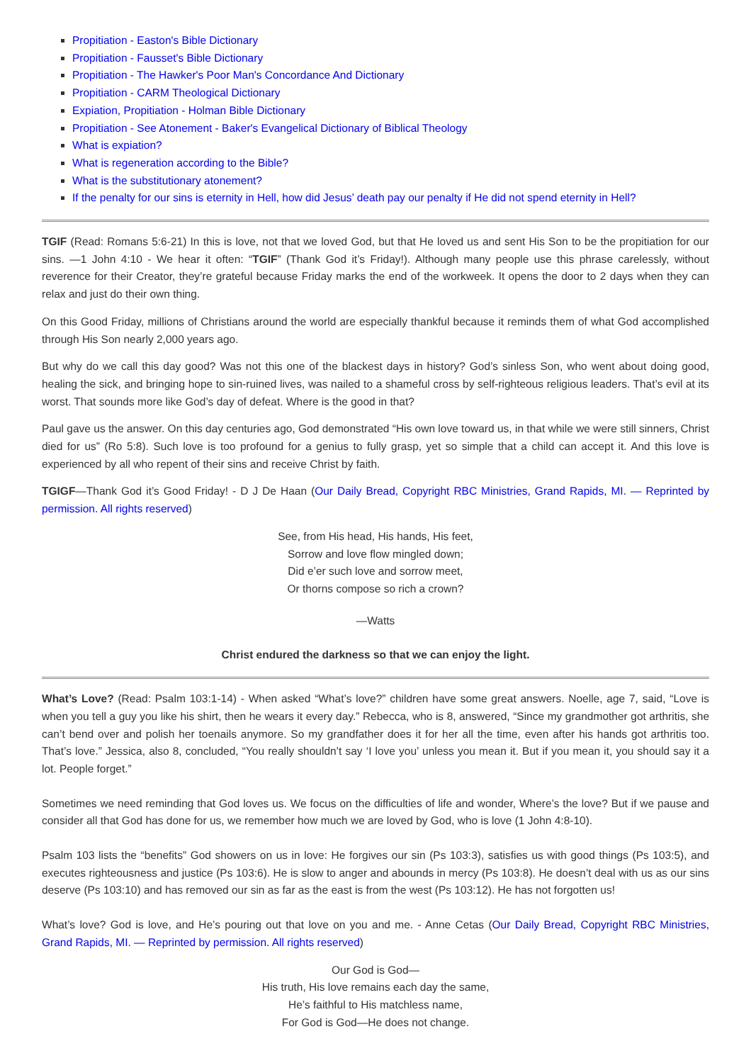Propitiation - Easton's Bible Dictionary
Propitiation - Fausset's Bible Dictionary
Propitiation - The Hawker's Poor Man's Concordance And Dictionary
Propitiation - CARM Theological Dictionary
Expiation, Propitiation - Holman Bible Dictionary
Propitiation - See Atonement - Baker's Evangelical Dictionary of Biblical Theology
What is expiation?
What is regeneration according to the Bible?
What is the substitutionary atonement?
If the penalty for our sins is eternity in Hell, how did Jesus’ death pay our penalty if He did not spend eternity in Hell?
TGIF (Read: Romans 5:6-21) In this is love, not that we loved God, but that He loved us and sent His Son to be the propitiation for our sins. —1 John 4:10 - We hear it often: “TGIF” (Thank God it’s Friday!). Although many people use this phrase carelessly, without reverence for their Creator, they’re grateful because Friday marks the end of the workweek. It opens the door to 2 days when they can relax and just do their own thing.
On this Good Friday, millions of Christians around the world are especially thankful because it reminds them of what God accomplished through His Son nearly 2,000 years ago.
But why do we call this day good? Was not this one of the blackest days in history? God’s sinless Son, who went about doing good, healing the sick, and bringing hope to sin-ruined lives, was nailed to a shameful cross by self-righteous religious leaders. That’s evil at its worst. That sounds more like God’s day of defeat. Where is the good in that?
Paul gave us the answer. On this day centuries ago, God demonstrated “His own love toward us, in that while we were still sinners, Christ died for us” (Ro 5:8). Such love is too profound for a genius to fully grasp, yet so simple that a child can accept it. And this love is experienced by all who repent of their sins and receive Christ by faith.
TGIGF—Thank God it’s Good Friday! - D J De Haan (Our Daily Bread, Copyright RBC Ministries, Grand Rapids, MI. — Reprinted by permission. All rights reserved)
See, from His head, His hands, His feet,
Sorrow and love flow mingled down;
Did e’er such love and sorrow meet,
Or thorns compose so rich a crown?
—Watts
Christ endured the darkness so that we can enjoy the light.
What’s Love? (Read: Psalm 103:1-14) - When asked “What’s love?” children have some great answers. Noelle, age 7, said, “Love is when you tell a guy you like his shirt, then he wears it every day.” Rebecca, who is 8, answered, “Since my grandmother got arthritis, she can’t bend over and polish her toenails anymore. So my grandfather does it for her all the time, even after his hands got arthritis too. That’s love.” Jessica, also 8, concluded, “You really shouldn’t say ‘I love you’ unless you mean it. But if you mean it, you should say it a lot. People forget.”
Sometimes we need reminding that God loves us. We focus on the difficulties of life and wonder, Where’s the love? But if we pause and consider all that God has done for us, we remember how much we are loved by God, who is love (1 John 4:8-10).
Psalm 103 lists the “benefits” God showers on us in love: He forgives our sin (Ps 103:3), satisfies us with good things (Ps 103:5), and executes righteousness and justice (Ps 103:6). He is slow to anger and abounds in mercy (Ps 103:8). He doesn’t deal with us as our sins deserve (Ps 103:10) and has removed our sin as far as the east is from the west (Ps 103:12). He has not forgotten us!
What’s love? God is love, and He’s pouring out that love on you and me. - Anne Cetas (Our Daily Bread, Copyright RBC Ministries, Grand Rapids, MI. — Reprinted by permission. All rights reserved)
Our God is God—
His truth, His love remains each day the same,
He’s faithful to His matchless name,
For God is God—He does not change.